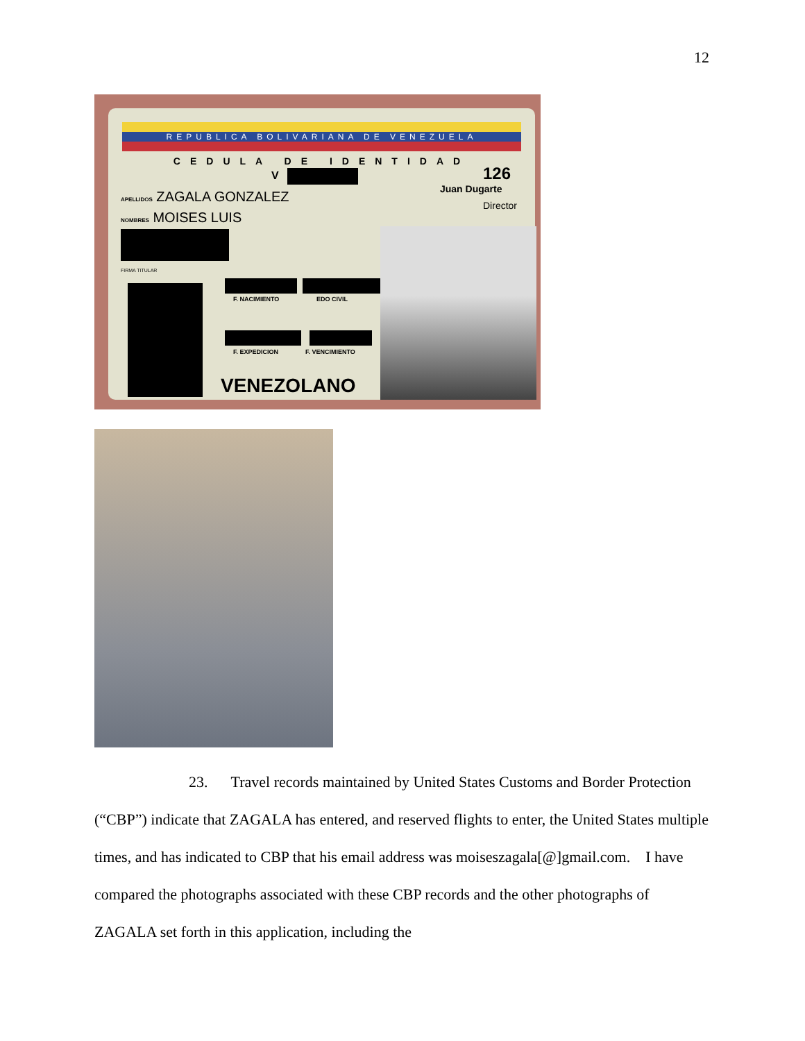12
REPUBLICA BOLIVARIANA DE VENEZUELA
CEDULA DE IDENTIDAD
V 126
Juan Dugarte
Director
APELLIDOS ZAGALA GONZALEZ
NOMBRES MOISES LUIS
FIRMA TITULAR
F. NACIMIENTO EDO CIVIL
F. EXPEDICION F. VENCIMIENTO
VENEZOLANO
23. Travel records maintained by United States Customs and Border Protection (“CBP”) indicate that ZAGALA has entered, and reserved flights to enter, the United States multiple times, and has indicated to CBP that his email address was moiseszagala[@]gmail.com. I have compared the photographs associated with these CBP records and the other photographs of ZAGALA set forth in this application, including the